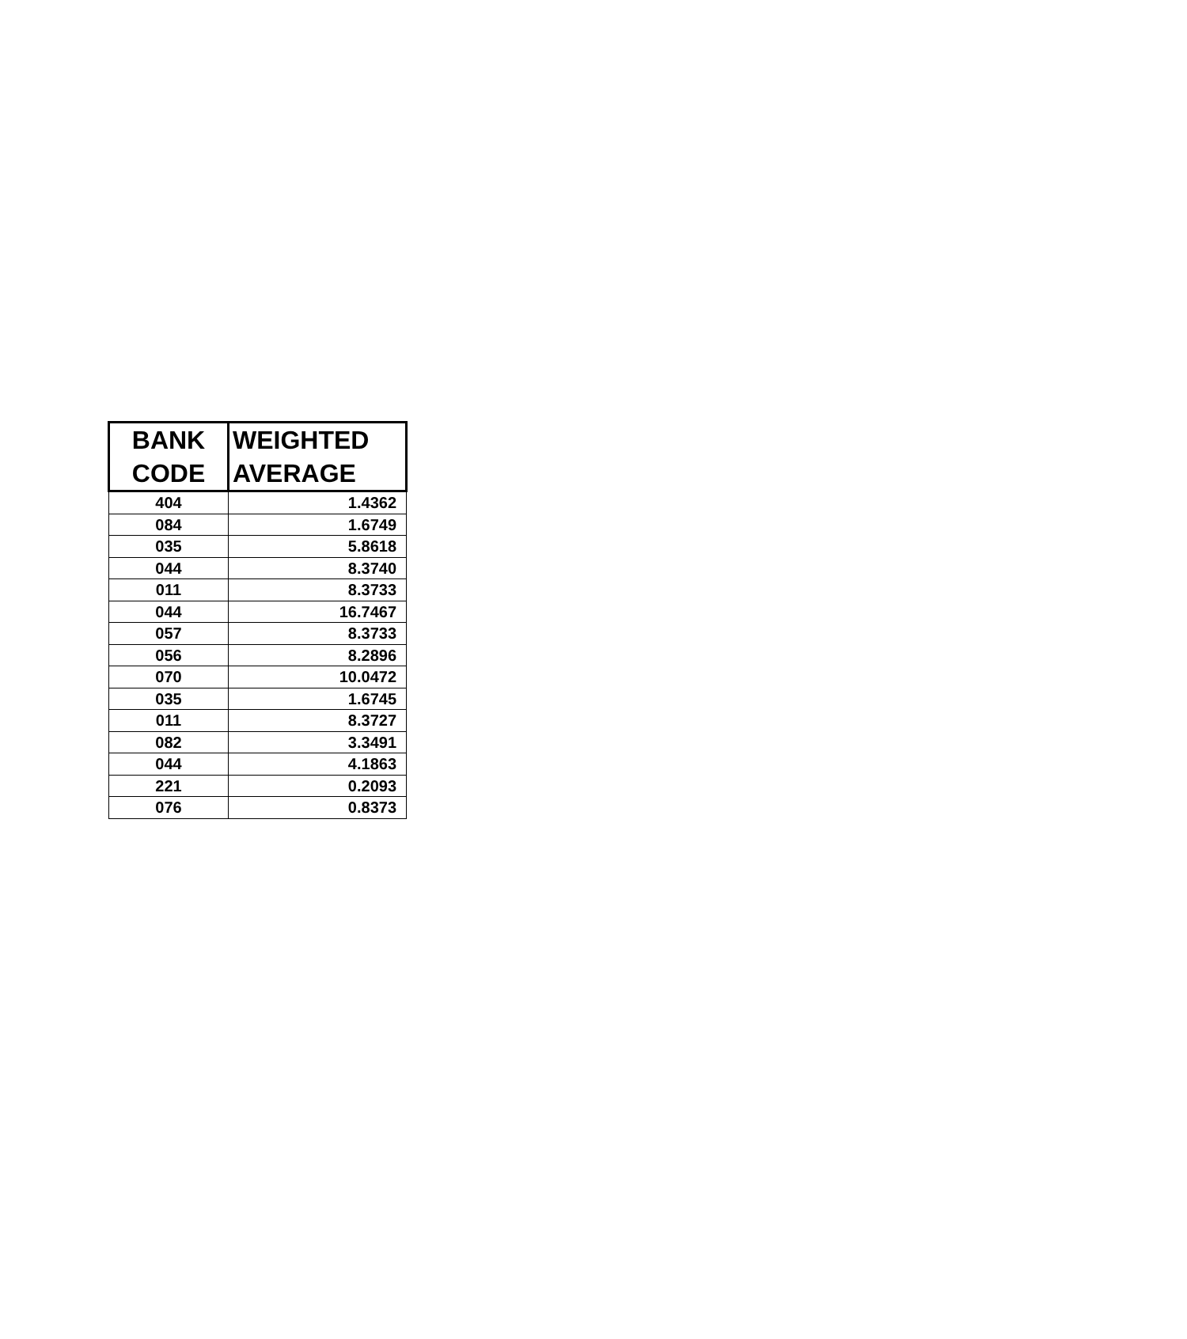| BANK CODE | WEIGHTED AVERAGE |
| --- | --- |
| 404 | 1.4362 |
| 084 | 1.6749 |
| 035 | 5.8618 |
| 044 | 8.3740 |
| 011 | 8.3733 |
| 044 | 16.7467 |
| 057 | 8.3733 |
| 056 | 8.2896 |
| 070 | 10.0472 |
| 035 | 1.6745 |
| 011 | 8.3727 |
| 082 | 3.3491 |
| 044 | 4.1863 |
| 221 | 0.2093 |
| 076 | 0.8373 |